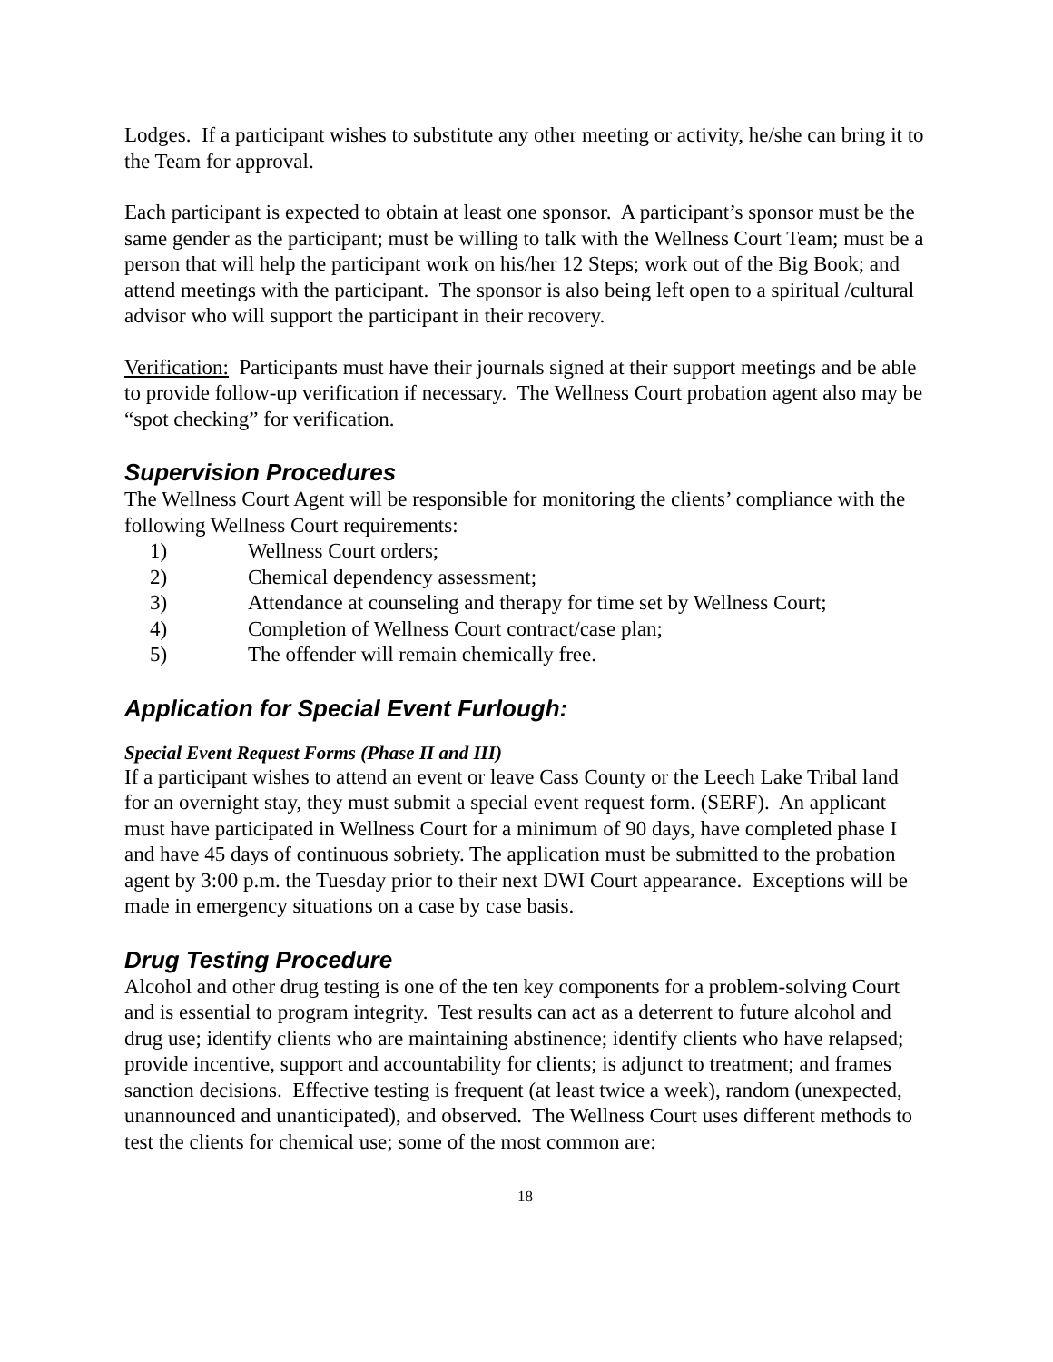Lodges. If a participant wishes to substitute any other meeting or activity, he/she can bring it to the Team for approval.
Each participant is expected to obtain at least one sponsor. A participant’s sponsor must be the same gender as the participant; must be willing to talk with the Wellness Court Team; must be a person that will help the participant work on his/her 12 Steps; work out of the Big Book; and attend meetings with the participant. The sponsor is also being left open to a spiritual /cultural advisor who will support the participant in their recovery.
Verification: Participants must have their journals signed at their support meetings and be able to provide follow-up verification if necessary. The Wellness Court probation agent also may be “spot checking” for verification.
Supervision Procedures
The Wellness Court Agent will be responsible for monitoring the clients’ compliance with the following Wellness Court requirements:
1) Wellness Court orders;
2) Chemical dependency assessment;
3) Attendance at counseling and therapy for time set by Wellness Court;
4) Completion of Wellness Court contract/case plan;
5) The offender will remain chemically free.
Application for Special Event Furlough:
Special Event Request Forms (Phase II and III)
If a participant wishes to attend an event or leave Cass County or the Leech Lake Tribal land for an overnight stay, they must submit a special event request form. (SERF). An applicant must have participated in Wellness Court for a minimum of 90 days, have completed phase I and have 45 days of continuous sobriety. The application must be submitted to the probation agent by 3:00 p.m. the Tuesday prior to their next DWI Court appearance. Exceptions will be made in emergency situations on a case by case basis.
Drug Testing Procedure
Alcohol and other drug testing is one of the ten key components for a problem-solving Court and is essential to program integrity. Test results can act as a deterrent to future alcohol and drug use; identify clients who are maintaining abstinence; identify clients who have relapsed; provide incentive, support and accountability for clients; is adjunct to treatment; and frames sanction decisions. Effective testing is frequent (at least twice a week), random (unexpected, unannounced and unanticipated), and observed. The Wellness Court uses different methods to test the clients for chemical use; some of the most common are:
18